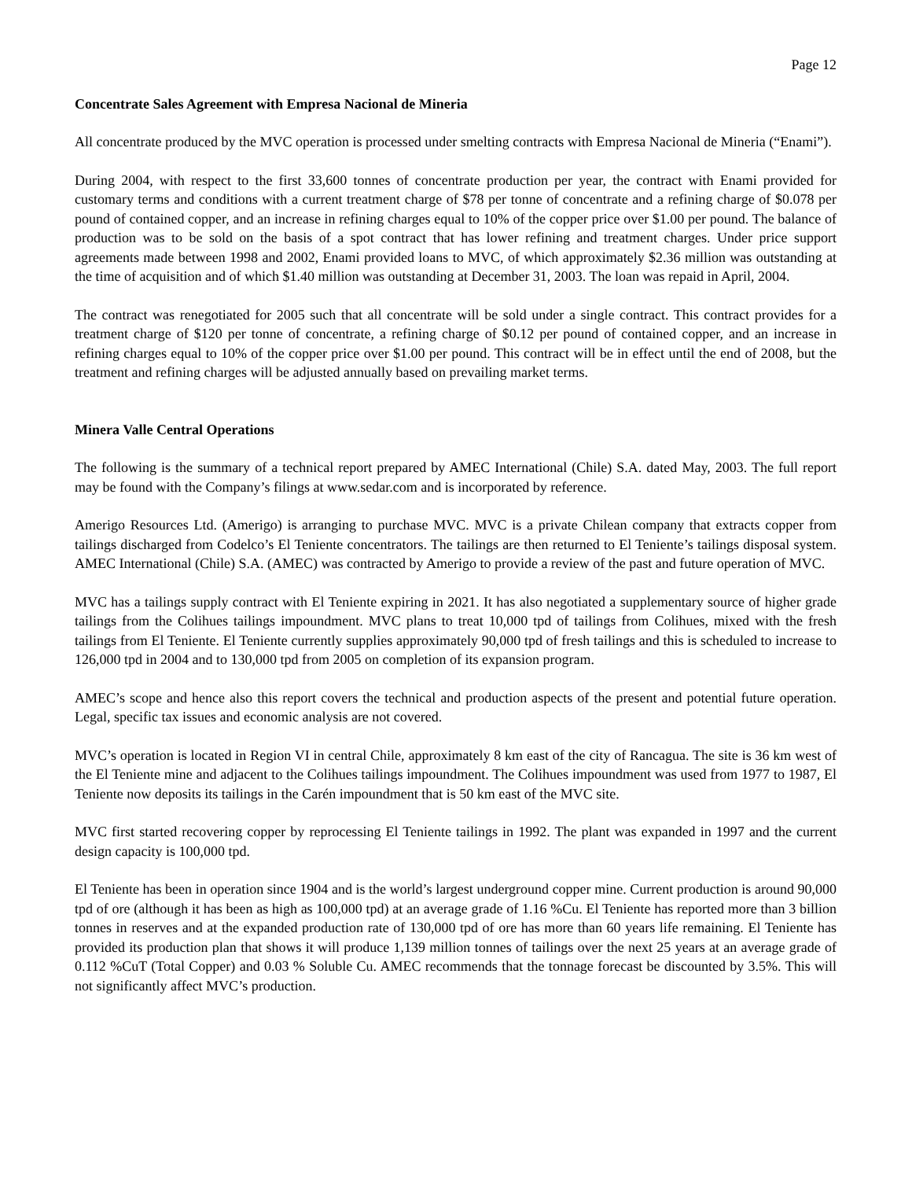Page 12
Concentrate Sales Agreement with Empresa Nacional de Mineria
All concentrate produced by the MVC operation is processed under smelting contracts with Empresa Nacional de Mineria (“Enami”).
During 2004, with respect to the first 33,600 tonnes of concentrate production per year, the contract with Enami provided for customary terms and conditions with a current treatment charge of $78 per tonne of concentrate and a refining charge of $0.078 per pound of contained copper, and an increase in refining charges equal to 10% of the copper price over $1.00 per pound. The balance of production was to be sold on the basis of a spot contract that has lower refining and treatment charges. Under price support agreements made between 1998 and 2002, Enami provided loans to MVC, of which approximately $2.36 million was outstanding at the time of acquisition and of which $1.40 million was outstanding at December 31, 2003. The loan was repaid in April, 2004.
The contract was renegotiated for 2005 such that all concentrate will be sold under a single contract. This contract provides for a treatment charge of $120 per tonne of concentrate, a refining charge of $0.12 per pound of contained copper, and an increase in refining charges equal to 10% of the copper price over $1.00 per pound. This contract will be in effect until the end of 2008, but the treatment and refining charges will be adjusted annually based on prevailing market terms.
Minera Valle Central Operations
The following is the summary of a technical report prepared by AMEC International (Chile) S.A. dated May, 2003. The full report may be found with the Company’s filings at www.sedar.com and is incorporated by reference.
Amerigo Resources Ltd. (Amerigo) is arranging to purchase MVC. MVC is a private Chilean company that extracts copper from tailings discharged from Codelco’s El Teniente concentrators. The tailings are then returned to El Teniente’s tailings disposal system. AMEC International (Chile) S.A. (AMEC) was contracted by Amerigo to provide a review of the past and future operation of MVC.
MVC has a tailings supply contract with El Teniente expiring in 2021. It has also negotiated a supplementary source of higher grade tailings from the Colihues tailings impoundment. MVC plans to treat 10,000 tpd of tailings from Colihues, mixed with the fresh tailings from El Teniente. El Teniente currently supplies approximately 90,000 tpd of fresh tailings and this is scheduled to increase to 126,000 tpd in 2004 and to 130,000 tpd from 2005 on completion of its expansion program.
AMEC’s scope and hence also this report covers the technical and production aspects of the present and potential future operation. Legal, specific tax issues and economic analysis are not covered.
MVC’s operation is located in Region VI in central Chile, approximately 8 km east of the city of Rancagua. The site is 36 km west of the El Teniente mine and adjacent to the Colihues tailings impoundment. The Colihues impoundment was used from 1977 to 1987, El Teniente now deposits its tailings in the Carén impoundment that is 50 km east of the MVC site.
MVC first started recovering copper by reprocessing El Teniente tailings in 1992. The plant was expanded in 1997 and the current design capacity is 100,000 tpd.
El Teniente has been in operation since 1904 and is the world’s largest underground copper mine. Current production is around 90,000 tpd of ore (although it has been as high as 100,000 tpd) at an average grade of 1.16 %Cu. El Teniente has reported more than 3 billion tonnes in reserves and at the expanded production rate of 130,000 tpd of ore has more than 60 years life remaining. El Teniente has provided its production plan that shows it will produce 1,139 million tonnes of tailings over the next 25 years at an average grade of 0.112 %CuT (Total Copper) and 0.03 % Soluble Cu. AMEC recommends that the tonnage forecast be discounted by 3.5%. This will not significantly affect MVC’s production.